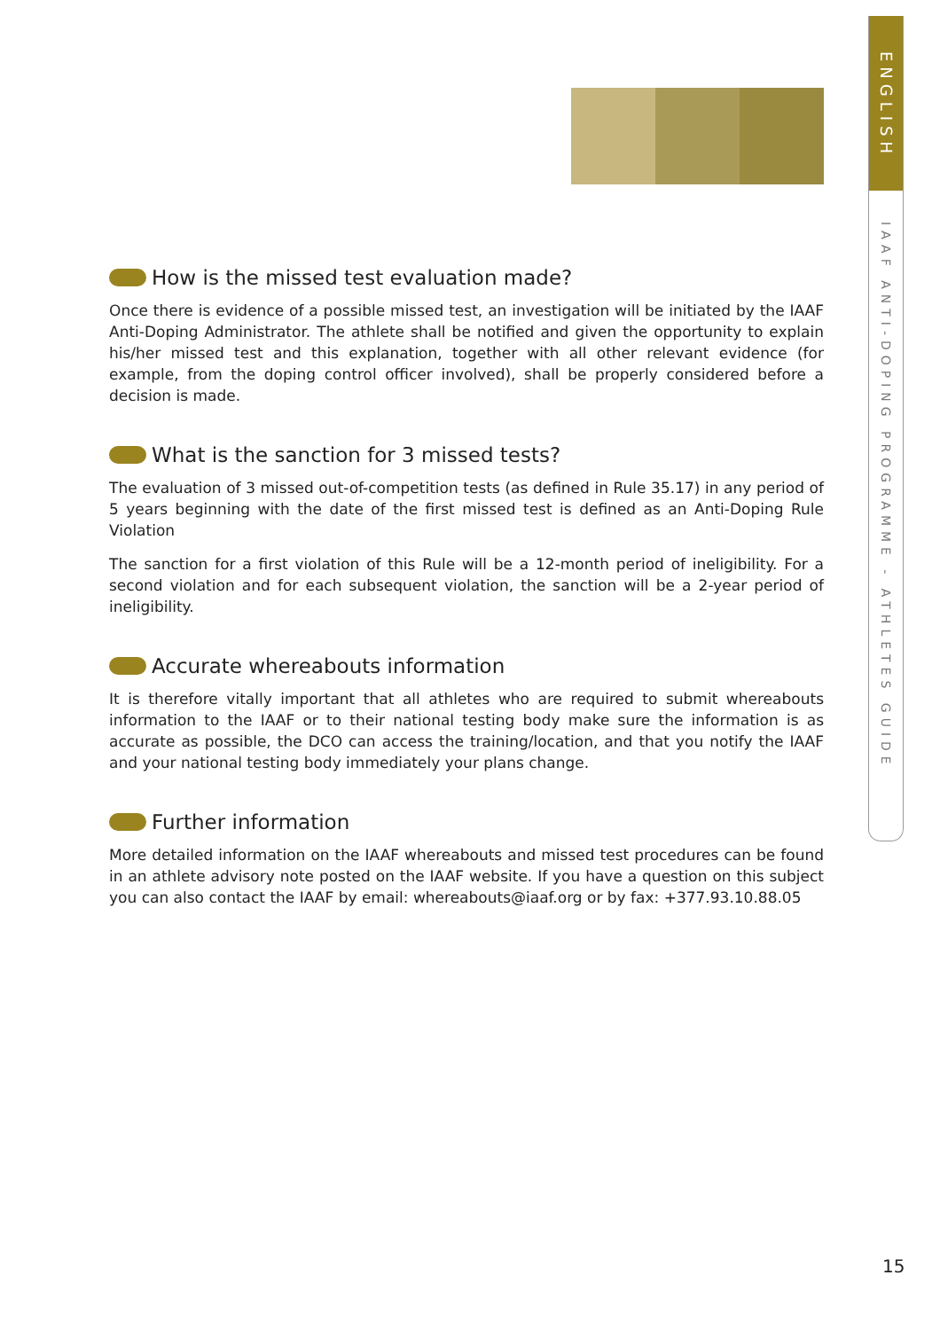ENGLISH
IAAF ANTI-DOPING PROGRAMME - ATHLETES GUIDE
How is the missed test evaluation made?
Once there is evidence of a possible missed test, an investigation will be initiated by the IAAF Anti-Doping Administrator. The athlete shall be notified and given the opportunity to explain his/her missed test and this explanation, together with all other relevant evidence (for example, from the doping control officer involved), shall be properly considered before a decision is made.
What is the sanction for 3 missed tests?
The evaluation of 3 missed out-of-competition tests (as defined in Rule 35.17) in any period of 5 years beginning with the date of the first missed test is defined as an Anti-Doping Rule Violation
The sanction for a first violation of this Rule will be a 12-month period of ineligibility. For a second violation and for each subsequent violation, the sanction will be a 2-year period of ineligibility.
Accurate whereabouts information
It is therefore vitally important that all athletes who are required to submit whereabouts information to the IAAF or to their national testing body make sure the information is as accurate as possible, the DCO can access the training/location, and that you notify the IAAF and your national testing body immediately your plans change.
Further information
More detailed information on the IAAF whereabouts and missed test procedures can be found in an athlete advisory note posted on the IAAF website. If you have a question on this subject you can also contact the IAAF by email: whereabouts@iaaf.org or by fax: +377.93.10.88.05
15